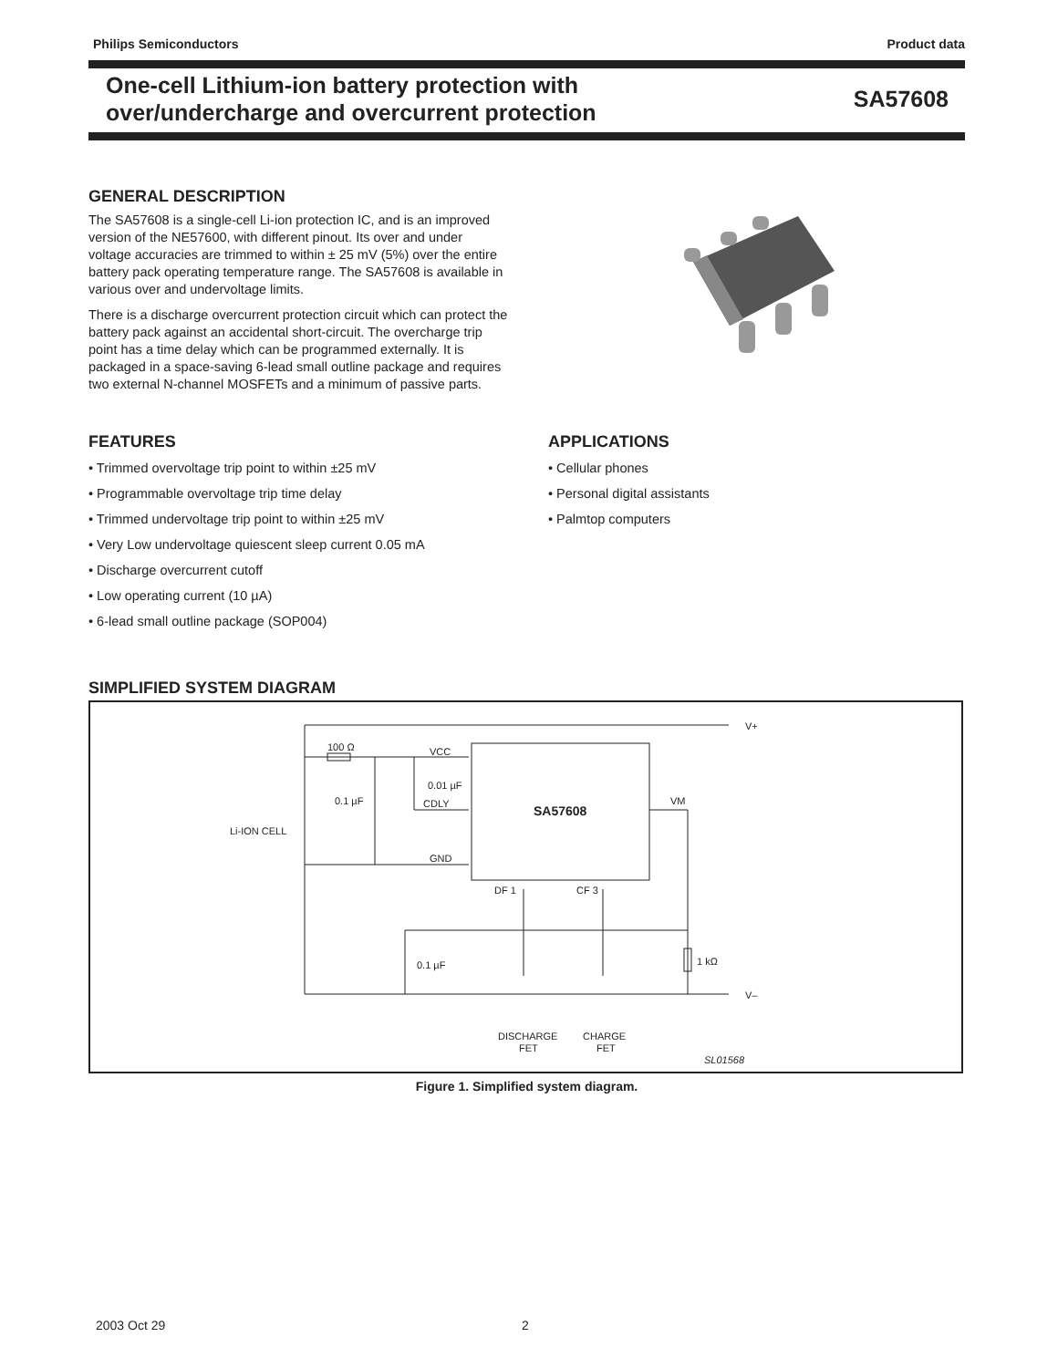Philips Semiconductors Product data
One-cell Lithium-ion battery protection with
over/undercharge and overcurrent protection
SA57608
GENERAL DESCRIPTION
The SA57608 is a single-cell Li-ion protection IC, and is an improved version of the NE57600, with different pinout. Its over and under voltage accuracies are trimmed to within ± 25 mV (5%) over the entire battery pack operating temperature range. The SA57608 is available in various over and undervoltage limits.
There is a discharge overcurrent protection circuit which can protect the battery pack against an accidental short-circuit. The overcharge trip point has a time delay which can be programmed externally. It is packaged in a space-saving 6-lead small outline package and requires two external N-channel MOSFETs and a minimum of passive parts.
FEATURES
• Trimmed overvoltage trip point to within ±25 mV
• Programmable overvoltage trip time delay
• Trimmed undervoltage trip point to within ±25 mV
• Very Low undervoltage quiescent sleep current 0.05 mA
• Discharge overcurrent cutoff
• Low operating current (10 µA)
• 6-lead small outline package (SOP004)
APPLICATIONS
• Cellular phones
• Personal digital assistants
• Palmtop computers
SIMPLIFIED SYSTEM DIAGRAM
100 Ω
VCC
0.01 µF
0.1 µF
CDLY
Li-ION CELL
GND
SA57608
VM
DF 1
CF 3
V+
V–
0.1 µF
1 kΩ
DISCHARGE
FET
CHARGE
FET
SL01568
Figure 1. Simplified system diagram.
2003 Oct 29 2